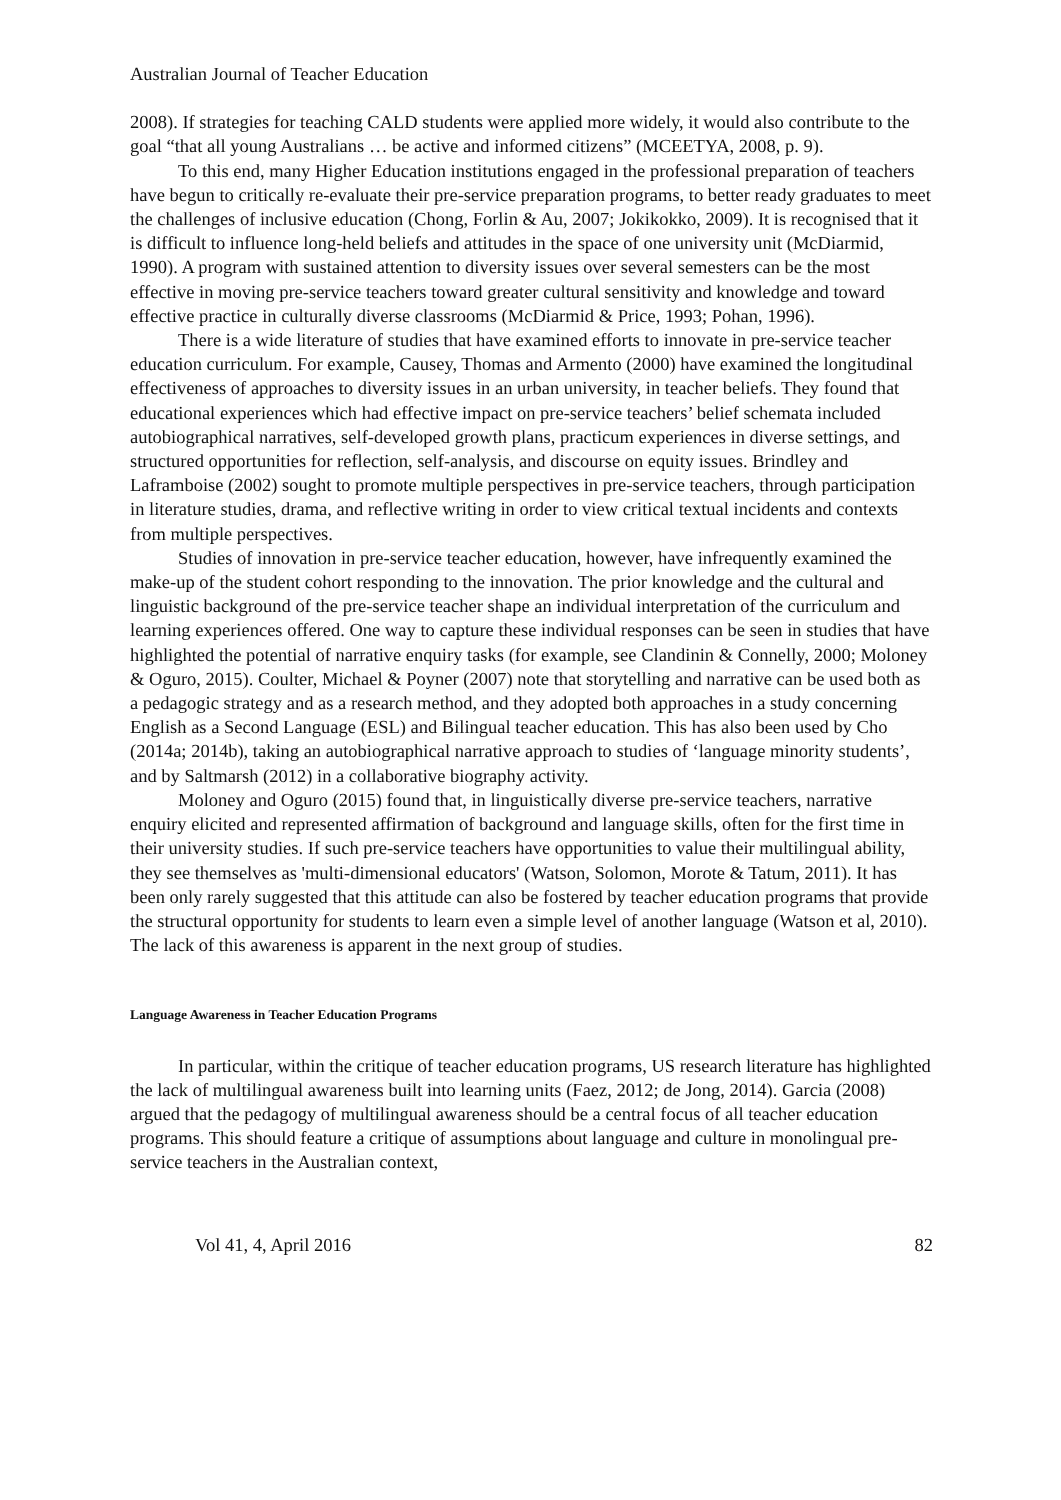Australian Journal of Teacher Education
2008). If strategies for teaching CALD students were applied more widely, it would also contribute to the goal “that all young Australians … be active and informed citizens” (MCEETYA, 2008, p. 9).
To this end, many Higher Education institutions engaged in the professional preparation of teachers have begun to critically re-evaluate their pre-service preparation programs, to better ready graduates to meet the challenges of inclusive education (Chong, Forlin & Au, 2007; Jokikokko, 2009). It is recognised that it is difficult to influence long-held beliefs and attitudes in the space of one university unit (McDiarmid, 1990). A program with sustained attention to diversity issues over several semesters can be the most effective in moving pre-service teachers toward greater cultural sensitivity and knowledge and toward effective practice in culturally diverse classrooms (McDiarmid & Price, 1993; Pohan, 1996).
There is a wide literature of studies that have examined efforts to innovate in pre-service teacher education curriculum. For example, Causey, Thomas and Armento (2000) have examined the longitudinal effectiveness of approaches to diversity issues in an urban university, in teacher beliefs. They found that educational experiences which had effective impact on pre-service teachers’ belief schemata included autobiographical narratives, self-developed growth plans, practicum experiences in diverse settings, and structured opportunities for reflection, self-analysis, and discourse on equity issues. Brindley and Laframboise (2002) sought to promote multiple perspectives in pre-service teachers, through participation in literature studies, drama, and reflective writing in order to view critical textual incidents and contexts from multiple perspectives.
Studies of innovation in pre-service teacher education, however, have infrequently examined the make-up of the student cohort responding to the innovation. The prior knowledge and the cultural and linguistic background of the pre-service teacher shape an individual interpretation of the curriculum and learning experiences offered. One way to capture these individual responses can be seen in studies that have highlighted the potential of narrative enquiry tasks (for example, see Clandinin & Connelly, 2000; Moloney & Oguro, 2015). Coulter, Michael & Poyner (2007) note that storytelling and narrative can be used both as a pedagogic strategy and as a research method, and they adopted both approaches in a study concerning English as a Second Language (ESL) and Bilingual teacher education. This has also been used by Cho (2014a; 2014b), taking an autobiographical narrative approach to studies of ‘language minority students’, and by Saltmarsh (2012) in a collaborative biography activity.
Moloney and Oguro (2015) found that, in linguistically diverse pre-service teachers, narrative enquiry elicited and represented affirmation of background and language skills, often for the first time in their university studies. If such pre-service teachers have opportunities to value their multilingual ability, they see themselves as 'multi-dimensional educators' (Watson, Solomon, Morote & Tatum, 2011). It has been only rarely suggested that this attitude can also be fostered by teacher education programs that provide the structural opportunity for students to learn even a simple level of another language (Watson et al, 2010). The lack of this awareness is apparent in the next group of studies.
Language Awareness in Teacher Education Programs
In particular, within the critique of teacher education programs, US research literature has highlighted the lack of multilingual awareness built into learning units (Faez, 2012; de Jong, 2014). Garcia (2008) argued that the pedagogy of multilingual awareness should be a central focus of all teacher education programs. This should feature a critique of assumptions about language and culture in monolingual pre-service teachers in the Australian context,
Vol 41, 4, April 2016 82